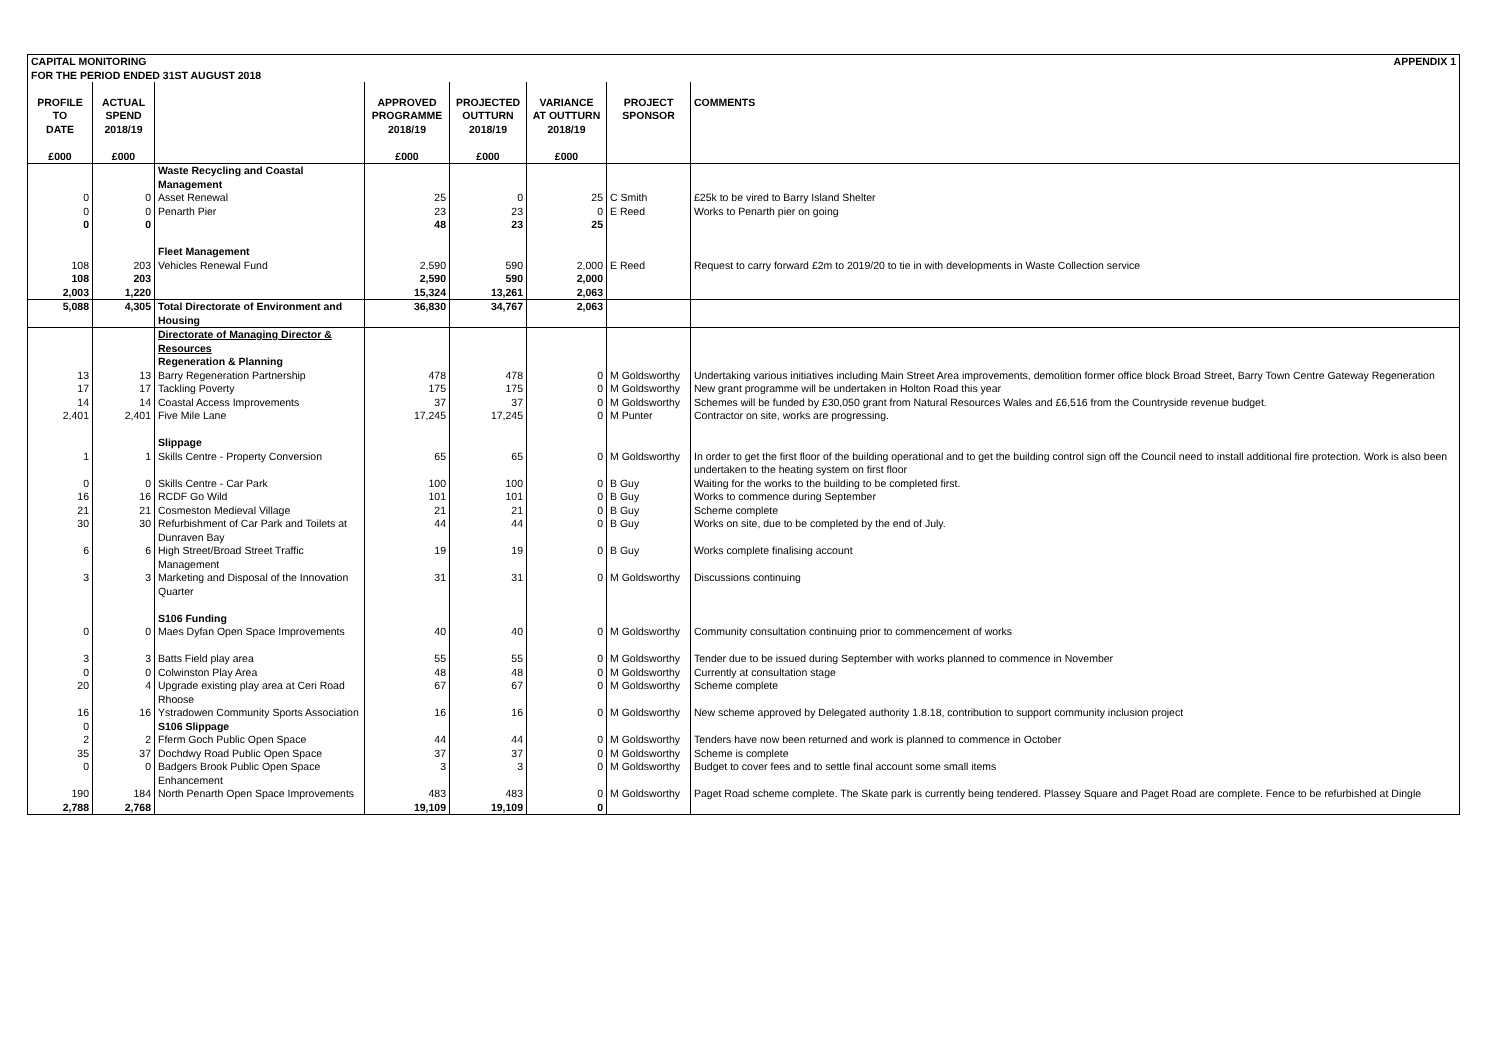| CAPITAL MONITORING FOR THE PERIOD ENDED 31ST AUGUST 2018 | | | | APPENDIX 1 | | | |
| PROFILE TO DATE £000 | ACTUAL SPEND 2018/19 £000 | | APPROVED PROGRAMME 2018/19 £000 | PROJECTED OUTTURN 2018/19 £000 | VARIANCE AT OUTTURN 2018/19 £000 | PROJECT SPONSOR | COMMENTS |
| | | Waste Recycling and Coastal Management | | | | | |
| 0 | 0 | Asset Renewal | 25 | 0 | 25 | C Smith | £25k to be vired to Barry Island Shelter |
| 0 | 0 | Penarth Pier | 23 | 23 | 0 | E Reed | Works to Penarth pier on going |
| 0 | 0 | | 48 | 23 | 25 | | |
| | | Fleet Management | | | | | |
| 108 | 203 | Vehicles Renewal Fund | 2,590 | 590 | 2,000 | E Reed | Request to carry forward £2m to 2019/20 to tie in with developments in Waste Collection service |
| 108 | 203 | | 2,590 | 590 | 2,000 | | |
| 2,003 | 1,220 | | 15,324 | 13,261 | 2,063 | | |
| 5,088 | 4,305 | Total Directorate of Environment and Housing | 36,830 | 34,767 | 2,063 | | |
| | | Directorate of Managing Director & Resources Regeneration & Planning | | | | | |
| 13 | 13 | Barry Regeneration Partnership | 478 | 478 | 0 | M Goldsworthy | Undertaking various initiatives including Main Street Area improvements, demolition former office block Broad Street, Barry Town Centre Gateway Regeneration |
| 17 | 17 | Tackling Poverty | 175 | 175 | 0 | M Goldsworthy | New grant programme will be undertaken in Holton Road this year |
| 14 | 14 | Coastal Access Improvements | 37 | 37 | 0 | M Goldsworthy | Schemes will be funded by £30,050 grant from Natural Resources Wales and £6,516 from the Countryside revenue budget. |
| 2,401 | 2,401 | Five Mile Lane | 17,245 | 17,245 | 0 | M Punter | Contractor on site, works are progressing. |
| | | Slippage | | | | | |
| 1 | 1 | Skills Centre - Property Conversion | 65 | 65 | 0 | M Goldsworthy | In order to get the first floor of the building operational and to get the building control sign off the Council need to install additional fire protection. Work is also been undertaken to the heating system on first floor |
| 0 | 0 | Skills Centre - Car Park | 100 | 100 | 0 | B Guy | Waiting for the works to the building to be completed first. |
| 16 | 16 | RCDF Go Wild | 101 | 101 | 0 | B Guy | Works to commence during September |
| 21 | 21 | Cosmeston Medieval Village | 21 | 21 | 0 | B Guy | Scheme complete |
| 30 | 30 | Refurbishment of Car Park and Toilets at Dunraven Bay | 44 | 44 | 0 | B Guy | Works on site, due to be completed by the end of July. |
| 6 | 6 | High Street/Broad Street Traffic Management | 19 | 19 | 0 | B Guy | Works complete finalising account |
| 3 | 3 | Marketing and Disposal of the Innovation Quarter | 31 | 31 | 0 | M Goldsworthy | Discussions continuing |
| | | S106 Funding | | | | | |
| 0 | 0 | Maes Dyfan Open Space Improvements | 40 | 40 | 0 | M Goldsworthy | Community consultation continuing prior to commencement of works |
| 3 | 3 | Batts Field play area | 55 | 55 | 0 | M Goldsworthy | Tender due to be issued during September with works planned to commence in November |
| 0 | 0 | Colwinston Play Area | 48 | 48 | 0 | M Goldsworthy | Currently at consultation stage |
| 20 | 4 | Upgrade existing play area at Ceri Road Rhoose | 67 | 67 | 0 | M Goldsworthy | Scheme complete |
| 16 | 16 | Ystradowen Community Sports Association | 16 | 16 | 0 | M Goldsworthy | New scheme approved by Delegated authority 1.8.18, contribution to support community inclusion project |
| 0 | | S106 Slippage | | | | | |
| 2 | 2 | Fferm Goch Public Open Space | 44 | 44 | 0 | M Goldsworthy | Tenders have now been returned and work is planned to commence in October |
| 35 | 37 | Dochdwy Road Public Open Space | 37 | 37 | 0 | M Goldsworthy | Scheme is complete |
| 0 | 0 | Badgers Brook Public Open Space Enhancement | 3 | 3 | 0 | M Goldsworthy | Budget to cover fees and to settle final account some small items |
| 190 | 184 | North Penarth Open Space Improvements | 483 | 483 | 0 | M Goldsworthy | Paget Road scheme complete. The Skate park is currently being tendered. Plassey Square and Paget Road are complete. Fence to be refurbished at Dingle |
| 2,788 | 2,768 | | 19,109 | 19,109 | 0 | | |